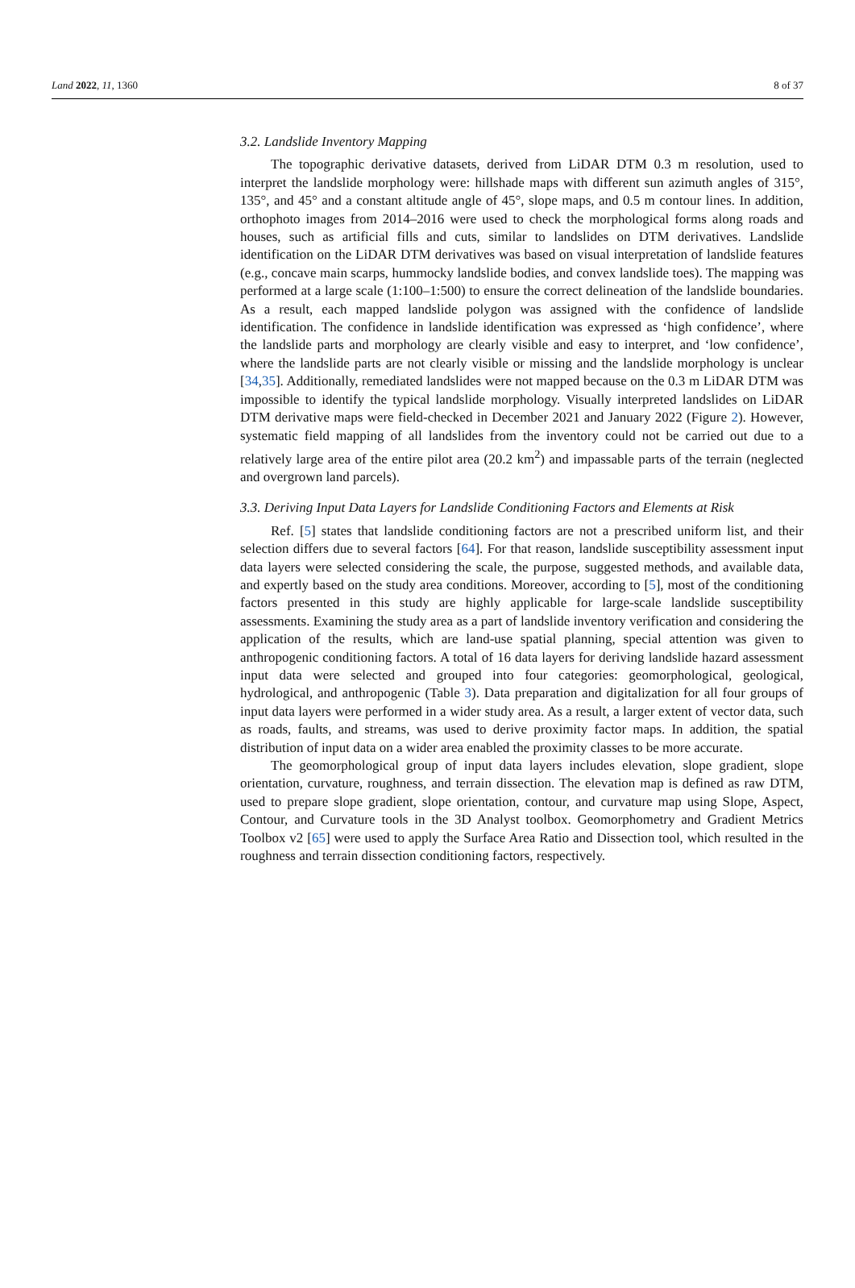Land 2022, 11, 1360 8 of 37
3.2. Landslide Inventory Mapping
The topographic derivative datasets, derived from LiDAR DTM 0.3 m resolution, used to interpret the landslide morphology were: hillshade maps with different sun azimuth angles of 315°, 135°, and 45° and a constant altitude angle of 45°, slope maps, and 0.5 m contour lines. In addition, orthophoto images from 2014–2016 were used to check the morphological forms along roads and houses, such as artificial fills and cuts, similar to landslides on DTM derivatives. Landslide identification on the LiDAR DTM derivatives was based on visual interpretation of landslide features (e.g., concave main scarps, hummocky landslide bodies, and convex landslide toes). The mapping was performed at a large scale (1:100–1:500) to ensure the correct delineation of the landslide boundaries. As a result, each mapped landslide polygon was assigned with the confidence of landslide identification. The confidence in landslide identification was expressed as ‘high confidence’, where the landslide parts and morphology are clearly visible and easy to interpret, and ‘low confidence’, where the landslide parts are not clearly visible or missing and the landslide morphology is unclear [34,35]. Additionally, remediated landslides were not mapped because on the 0.3 m LiDAR DTM was impossible to identify the typical landslide morphology. Visually interpreted landslides on LiDAR DTM derivative maps were field-checked in December 2021 and January 2022 (Figure 2). However, systematic field mapping of all landslides from the inventory could not be carried out due to a relatively large area of the entire pilot area (20.2 km<sup>2</sup>) and impassable parts of the terrain (neglected and overgrown land parcels).
3.3. Deriving Input Data Layers for Landslide Conditioning Factors and Elements at Risk
Ref. [5] states that landslide conditioning factors are not a prescribed uniform list, and their selection differs due to several factors [64]. For that reason, landslide susceptibility assessment input data layers were selected considering the scale, the purpose, suggested methods, and available data, and expertly based on the study area conditions. Moreover, according to [5], most of the conditioning factors presented in this study are highly applicable for large-scale landslide susceptibility assessments. Examining the study area as a part of landslide inventory verification and considering the application of the results, which are land-use spatial planning, special attention was given to anthropogenic conditioning factors. A total of 16 data layers for deriving landslide hazard assessment input data were selected and grouped into four categories: geomorphological, geological, hydrological, and anthropogenic (Table 3). Data preparation and digitalization for all four groups of input data layers were performed in a wider study area. As a result, a larger extent of vector data, such as roads, faults, and streams, was used to derive proximity factor maps. In addition, the spatial distribution of input data on a wider area enabled the proximity classes to be more accurate.
The geomorphological group of input data layers includes elevation, slope gradient, slope orientation, curvature, roughness, and terrain dissection. The elevation map is defined as raw DTM, used to prepare slope gradient, slope orientation, contour, and curvature map using Slope, Aspect, Contour, and Curvature tools in the 3D Analyst toolbox. Geomorphometry and Gradient Metrics Toolbox v2 [65] were used to apply the Surface Area Ratio and Dissection tool, which resulted in the roughness and terrain dissection conditioning factors, respectively.